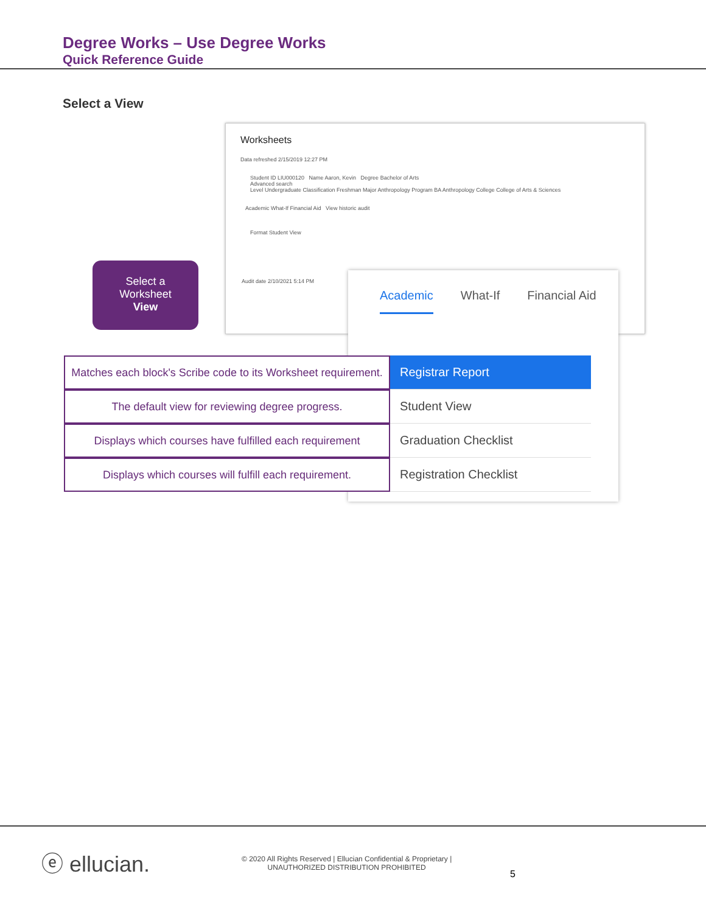Degree Works – Use Degree Works
Quick Reference Guide
Select a View
Worksheets
Data refreshed 2/15/2019 12:27 PM
Student ID LIU000120 Name Aaron, Kevin Degree Bachelor of Arts
Advanced search
Level Undergraduate Classification Freshman Major Anthropology Program BA Anthropology College College of Arts & Sciences
Academic What-If Financial Aid View historic audit
Format Student View
Audit date 2/10/2021 5:14 PM
Select a
Worksheet
View
Academic What-If Financial Aid
Matches each block's Scribe code to its Worksheet requirement.
Registrar Report
The default view for reviewing degree progress. Student View
Displays which courses have fulfilled each requirement
Graduation Checklist
Displays which courses will fulfill each requirement.
Registration Checklist
ⓔ ellucian.
© 2020 All Rights Reserved | Ellucian Confidential & Proprietary |
UNAUTHORIZED DISTRIBUTION PROHIBITED
5